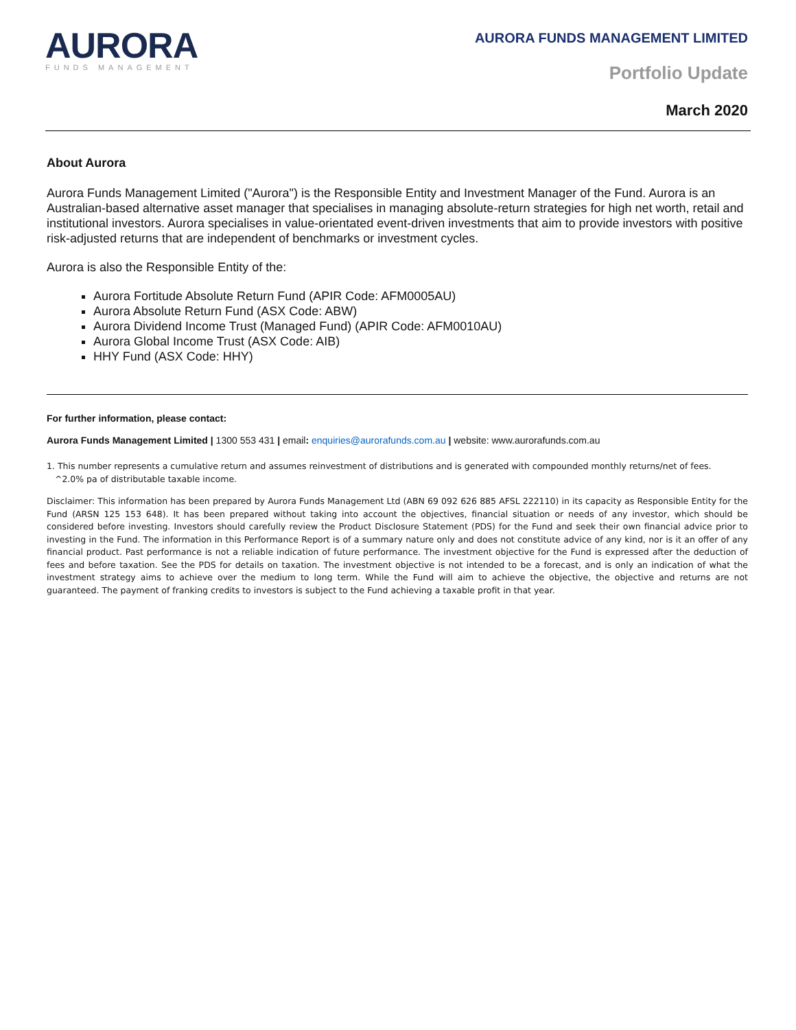AURORA
FUNDS MANAGEMENT
AURORA FUNDS MANAGEMENT LIMITED
Portfolio Update
March 2020
About Aurora
Aurora Funds Management Limited ("Aurora") is the Responsible Entity and Investment Manager of the Fund. Aurora is an Australian-based alternative asset manager that specialises in managing absolute-return strategies for high net worth, retail and institutional investors. Aurora specialises in value-orientated event-driven investments that aim to provide investors with positive risk-adjusted returns that are independent of benchmarks or investment cycles.
Aurora is also the Responsible Entity of the:
Aurora Fortitude Absolute Return Fund (APIR Code: AFM0005AU)
Aurora Absolute Return Fund (ASX Code: ABW)
Aurora Dividend Income Trust (Managed Fund) (APIR Code: AFM0010AU)
Aurora Global Income Trust (ASX Code: AIB)
HHY Fund (ASX Code: HHY)
For further information, please contact:
Aurora Funds Management Limited | 1300 553 431 | email: enquiries@aurorafunds.com.au | website: www.aurorafunds.com.au
1. This number represents a cumulative return and assumes reinvestment of distributions and is generated with compounded monthly returns/net of fees.
^2.0% pa of distributable taxable income.
Disclaimer: This information has been prepared by Aurora Funds Management Ltd (ABN 69 092 626 885 AFSL 222110) in its capacity as Responsible Entity for the Fund (ARSN 125 153 648). It has been prepared without taking into account the objectives, financial situation or needs of any investor, which should be considered before investing. Investors should carefully review the Product Disclosure Statement (PDS) for the Fund and seek their own financial advice prior to investing in the Fund. The information in this Performance Report is of a summary nature only and does not constitute advice of any kind, nor is it an offer of any financial product. Past performance is not a reliable indication of future performance. The investment objective for the Fund is expressed after the deduction of fees and before taxation. See the PDS for details on taxation. The investment objective is not intended to be a forecast, and is only an indication of what the investment strategy aims to achieve over the medium to long term. While the Fund will aim to achieve the objective, the objective and returns are not guaranteed. The payment of franking credits to investors is subject to the Fund achieving a taxable profit in that year.